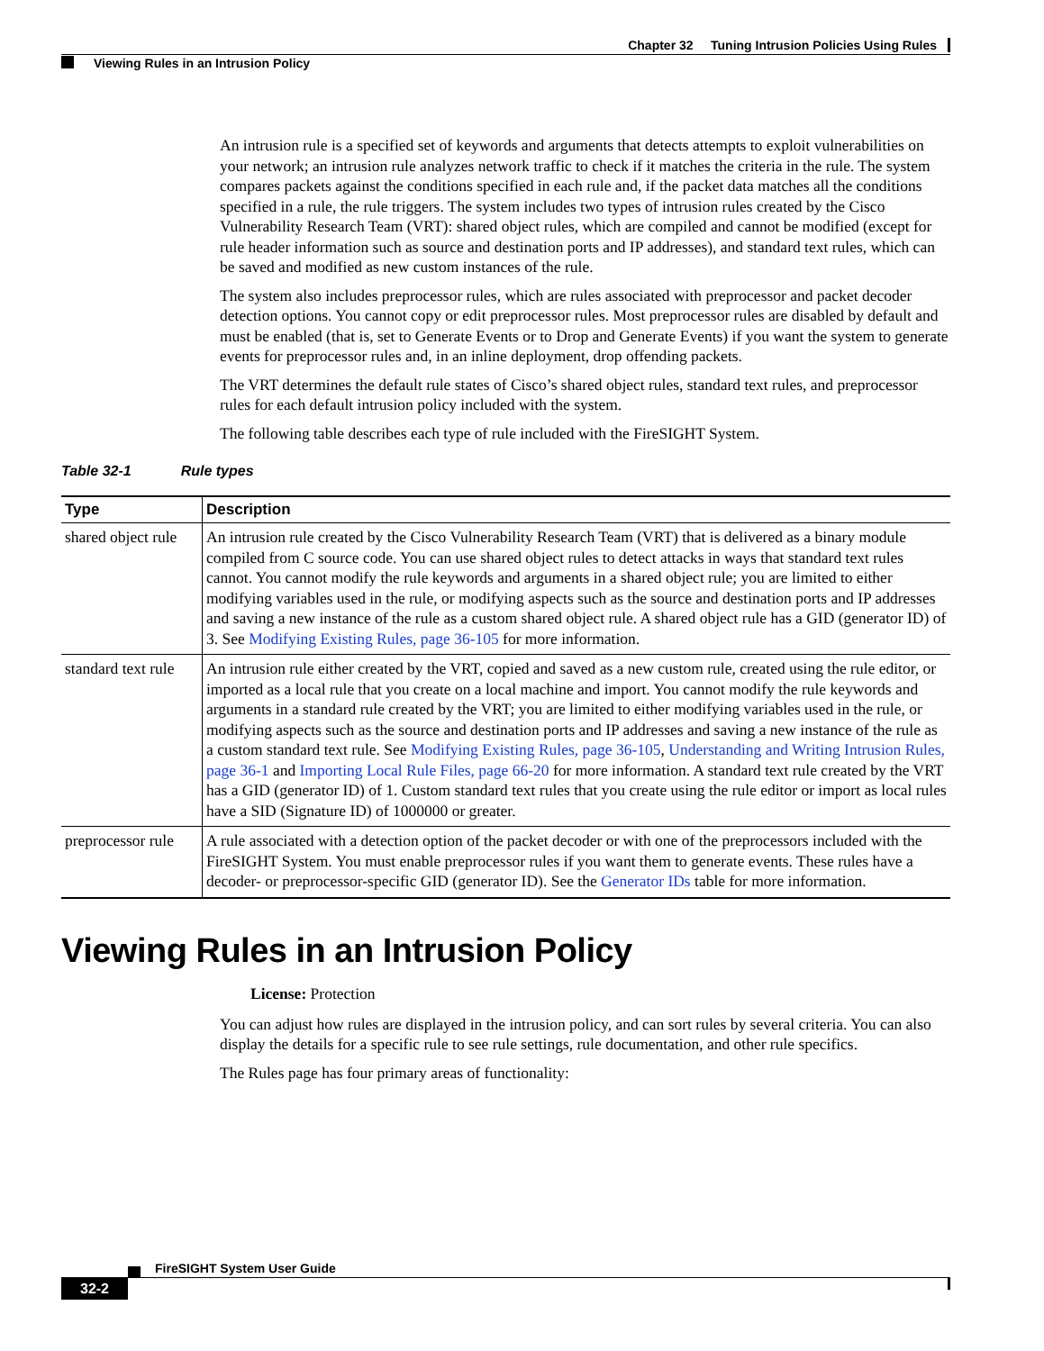Chapter 32 Tuning Intrusion Policies Using Rules
Viewing Rules in an Intrusion Policy
An intrusion rule is a specified set of keywords and arguments that detects attempts to exploit vulnerabilities on your network; an intrusion rule analyzes network traffic to check if it matches the criteria in the rule. The system compares packets against the conditions specified in each rule and, if the packet data matches all the conditions specified in a rule, the rule triggers. The system includes two types of intrusion rules created by the Cisco Vulnerability Research Team (VRT): shared object rules, which are compiled and cannot be modified (except for rule header information such as source and destination ports and IP addresses), and standard text rules, which can be saved and modified as new custom instances of the rule.
The system also includes preprocessor rules, which are rules associated with preprocessor and packet decoder detection options. You cannot copy or edit preprocessor rules. Most preprocessor rules are disabled by default and must be enabled (that is, set to Generate Events or to Drop and Generate Events) if you want the system to generate events for preprocessor rules and, in an inline deployment, drop offending packets.
The VRT determines the default rule states of Cisco’s shared object rules, standard text rules, and preprocessor rules for each default intrusion policy included with the system.
The following table describes each type of rule included with the FireSIGHT System.
Table 32-1 Rule types
| Type | Description |
| --- | --- |
| shared object rule | An intrusion rule created by the Cisco Vulnerability Research Team (VRT) that is delivered as a binary module compiled from C source code. You can use shared object rules to detect attacks in ways that standard text rules cannot. You cannot modify the rule keywords and arguments in a shared object rule; you are limited to either modifying variables used in the rule, or modifying aspects such as the source and destination ports and IP addresses and saving a new instance of the rule as a custom shared object rule. A shared object rule has a GID (generator ID) of 3. See Modifying Existing Rules, page 36-105 for more information. |
| standard text rule | An intrusion rule either created by the VRT, copied and saved as a new custom rule, created using the rule editor, or imported as a local rule that you create on a local machine and import. You cannot modify the rule keywords and arguments in a standard rule created by the VRT; you are limited to either modifying variables used in the rule, or modifying aspects such as the source and destination ports and IP addresses and saving a new instance of the rule as a custom standard text rule. See Modifying Existing Rules, page 36-105 , Understanding and Writing Intrusion Rules, page 36-1 and Importing Local Rule Files, page 66-20 for more information. A standard text rule created by the VRT has a GID (generator ID) of 1. Custom standard text rules that you create using the rule editor or import as local rules have a SID (Signature ID) of 1000000 or greater. |
| preprocessor rule | A rule associated with a detection option of the packet decoder or with one of the preprocessors included with the FireSIGHT System. You must enable preprocessor rules if you want them to generate events. These rules have a decoder- or preprocessor-specific GID (generator ID). See the Generator IDs table for more information. |
Viewing Rules in an Intrusion Policy
License: Protection
You can adjust how rules are displayed in the intrusion policy, and can sort rules by several criteria. You can also display the details for a specific rule to see rule settings, rule documentation, and other rule specifics.
The Rules page has four primary areas of functionality:
FireSIGHT System User Guide
32-2